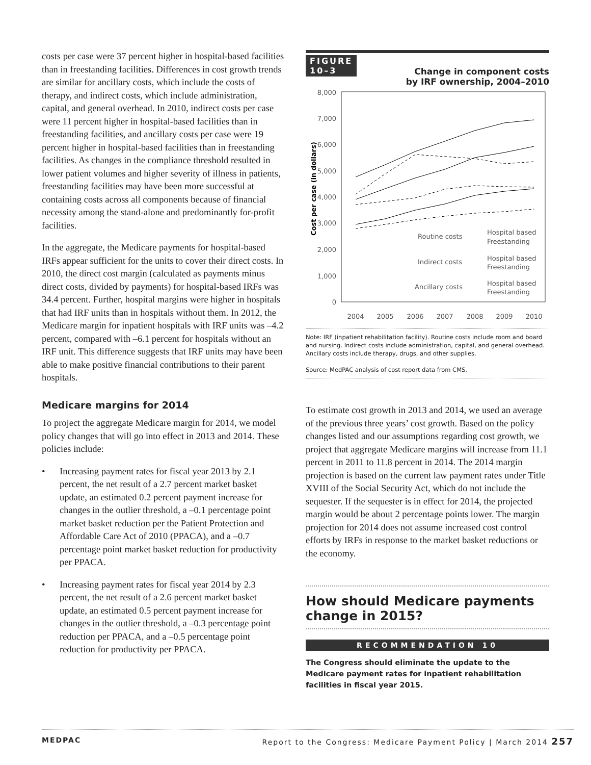costs per case were 37 percent higher in hospital-based facilities than in freestanding facilities. Differences in cost growth trends are similar for ancillary costs, which include the costs of therapy, and indirect costs, which include administration, capital, and general overhead. In 2010, indirect costs per case were 11 percent higher in hospital-based facilities than in freestanding facilities, and ancillary costs per case were 19 percent higher in hospital-based facilities than in freestanding facilities. As changes in the compliance threshold resulted in lower patient volumes and higher severity of illness in patients, freestanding facilities may have been more successful at containing costs across all components because of financial necessity among the stand-alone and predominantly for-profit facilities.
In the aggregate, the Medicare payments for hospital-based IRFs appear sufficient for the units to cover their direct costs. In 2010, the direct cost margin (calculated as payments minus direct costs, divided by payments) for hospital-based IRFs was 34.4 percent. Further, hospital margins were higher in hospitals that had IRF units than in hospitals without them. In 2012, the Medicare margin for inpatient hospitals with IRF units was –4.2 percent, compared with –6.1 percent for hospitals without an IRF unit. This difference suggests that IRF units may have been able to make positive financial contributions to their parent hospitals.
Medicare margins for 2014
To project the aggregate Medicare margin for 2014, we model policy changes that will go into effect in 2013 and 2014. These policies include:
• Increasing payment rates for fiscal year 2013 by 2.1 percent, the net result of a 2.7 percent market basket update, an estimated 0.2 percent payment increase for changes in the outlier threshold, a –0.1 percentage point market basket reduction per the Patient Protection and Affordable Care Act of 2010 (PPACA), and a –0.7 percentage point market basket reduction for productivity per PPACA.
• Increasing payment rates for fiscal year 2014 by 2.3 percent, the net result of a 2.6 percent market basket update, an estimated 0.5 percent payment increase for changes in the outlier threshold, a –0.3 percentage point reduction per PPACA, and a –0.5 percentage point reduction for productivity per PPACA.
FIGURE
10–3
Change in component costs
by IRF ownership, 2004–2010
Cost per case (in dollars)
8,000
7,000
6,000
5,000
4,000
3,000
2,000
1,000
0
2004
2005
2006
2007
2008
2009
2010
Routine costs
Indirect costs
Ancillary costs
Hospital based
Freestanding
Hospital based
Freestanding
Hospital based
Freestanding
Note: IRF (inpatient rehabilitation facility). Routine costs include room and board and nursing. Indirect costs include administration, capital, and general overhead. Ancillary costs include therapy, drugs, and other supplies.
Source: MedPAC analysis of cost report data from CMS.
To estimate cost growth in 2013 and 2014, we used an average of the previous three years’ cost growth. Based on the policy changes listed and our assumptions regarding cost growth, we project that aggregate Medicare margins will increase from 11.1 percent in 2011 to 11.8 percent in 2014. The 2014 margin projection is based on the current law payment rates under Title XVIII of the Social Security Act, which do not include the sequester. If the sequester is in effect for 2014, the projected margin would be about 2 percentage points lower. The margin projection for 2014 does not assume increased cost control efforts by IRFs in response to the market basket reductions or the economy.
How should Medicare payments change in 2015?
RECOMMENDATION 10
The Congress should eliminate the update to the Medicare payment rates for inpatient rehabilitation facilities in fiscal year 2015.
MEDPAC Report to the Congress: Medicare Payment Policy | March 2014 257